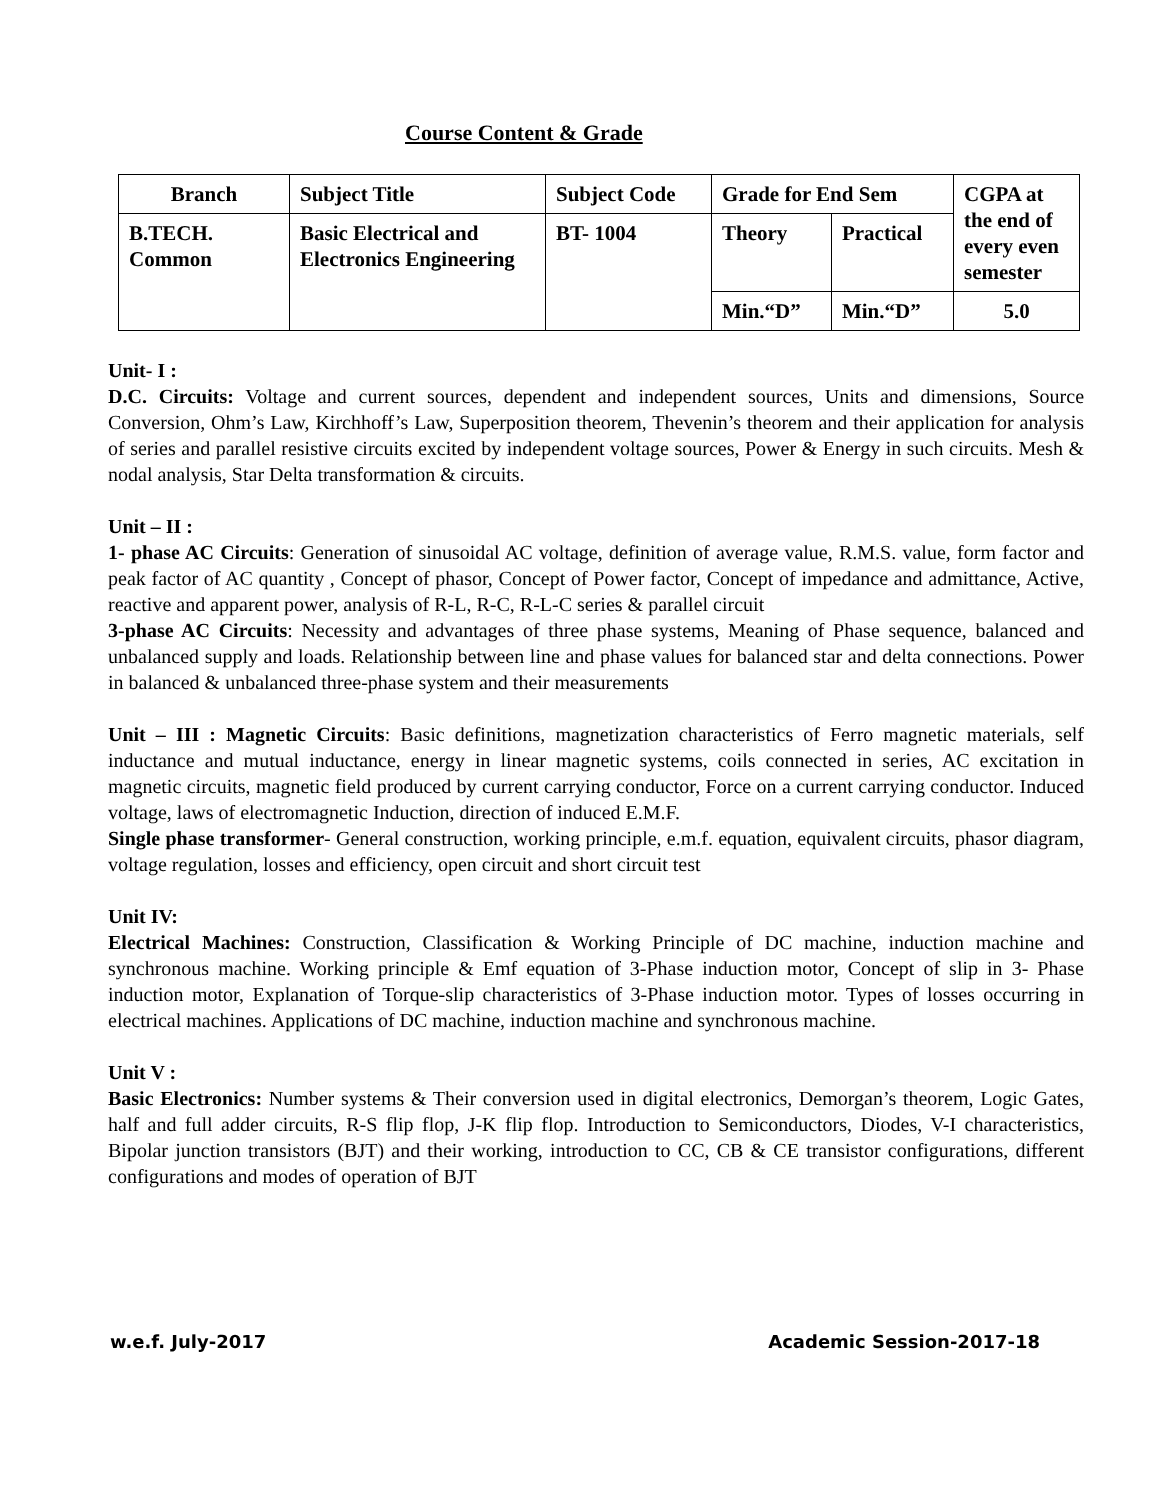Course Content & Grade
| Branch | Subject Title | Subject Code | Grade for End Sem | | CGPA at the end of every even semester |
| B.TECH. Common | Basic Electrical and Electronics Engineering | BT- 1004 | Theory | Practical | |
| | | | Min.“D” | Min.“D” | 5.0 |
Unit- I :
D.C. Circuits: Voltage and current sources, dependent and independent sources, Units and dimensions, Source Conversion, Ohm’s Law, Kirchhoff’s Law, Superposition theorem, Thevenin’s theorem and their application for analysis of series and parallel resistive circuits excited by independent voltage sources, Power & Energy in such circuits. Mesh & nodal analysis, Star Delta transformation & circuits.
Unit – II :
1- phase AC Circuits: Generation of sinusoidal AC voltage, definition of average value, R.M.S. value, form factor and peak factor of AC quantity , Concept of phasor, Concept of Power factor, Concept of impedance and admittance, Active, reactive and apparent power, analysis of R-L, R-C, R-L-C series & parallel circuit
3-phase AC Circuits: Necessity and advantages of three phase systems, Meaning of Phase sequence, balanced and unbalanced supply and loads. Relationship between line and phase values for balanced star and delta connections. Power in balanced & unbalanced three-phase system and their measurements
Unit – III : Magnetic Circuits: Basic definitions, magnetization characteristics of Ferro magnetic materials, self inductance and mutual inductance, energy in linear magnetic systems, coils connected in series, AC excitation in magnetic circuits, magnetic field produced by current carrying conductor, Force on a current carrying conductor. Induced voltage, laws of electromagnetic Induction, direction of induced E.M.F.
Single phase transformer- General construction, working principle, e.m.f. equation, equivalent circuits, phasor diagram, voltage regulation, losses and efficiency, open circuit and short circuit test
Unit IV:
Electrical Machines: Construction, Classification & Working Principle of DC machine, induction machine and synchronous machine. Working principle & Emf equation of 3-Phase induction motor, Concept of slip in 3- Phase induction motor, Explanation of Torque-slip characteristics of 3-Phase induction motor. Types of losses occurring in electrical machines. Applications of DC machine, induction machine and synchronous machine.
Unit V :
Basic Electronics: Number systems & Their conversion used in digital electronics, Demorgan’s theorem, Logic Gates, half and full adder circuits, R-S flip flop, J-K flip flop. Introduction to Semiconductors, Diodes, V-I characteristics, Bipolar junction transistors (BJT) and their working, introduction to CC, CB & CE transistor configurations, different configurations and modes of operation of BJT
w.e.f. July-2017 Academic Session-2017-18